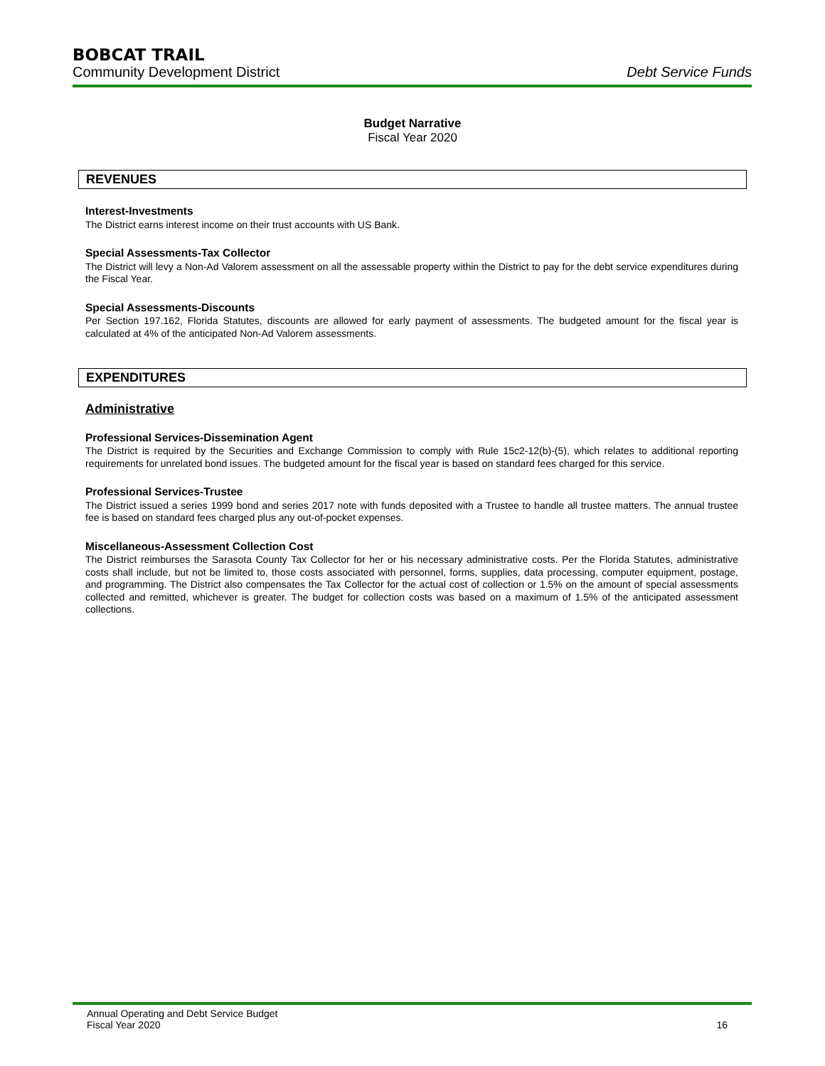BOBCAT TRAIL
Community Development District Debt Service Funds
Budget Narrative
Fiscal Year 2020
REVENUES
Interest-Investments
The District earns interest income on their trust accounts with US Bank.
Special Assessments-Tax Collector
The District will levy a Non-Ad Valorem assessment on all the assessable property within the District to pay for the debt service expenditures during the Fiscal Year.
Special Assessments-Discounts
Per Section 197.162, Florida Statutes, discounts are allowed for early payment of assessments. The budgeted amount for the fiscal year is calculated at 4% of the anticipated Non-Ad Valorem assessments.
EXPENDITURES
Administrative
Professional Services-Dissemination Agent
The District is required by the Securities and Exchange Commission to comply with Rule 15c2-12(b)-(5), which relates to additional reporting requirements for unrelated bond issues. The budgeted amount for the fiscal year is based on standard fees charged for this service.
Professional Services-Trustee
The District issued a series 1999 bond and series 2017 note with funds deposited with a Trustee to handle all trustee matters. The annual trustee fee is based on standard fees charged plus any out-of-pocket expenses.
Miscellaneous-Assessment Collection Cost
The District reimburses the Sarasota County Tax Collector for her or his necessary administrative costs. Per the Florida Statutes, administrative costs shall include, but not be limited to, those costs associated with personnel, forms, supplies, data processing, computer equipment, postage, and programming. The District also compensates the Tax Collector for the actual cost of collection or 1.5% on the amount of special assessments collected and remitted, whichever is greater. The budget for collection costs was based on a maximum of 1.5% of the anticipated assessment collections.
Annual Operating and Debt Service Budget
Fiscal Year 2020
16